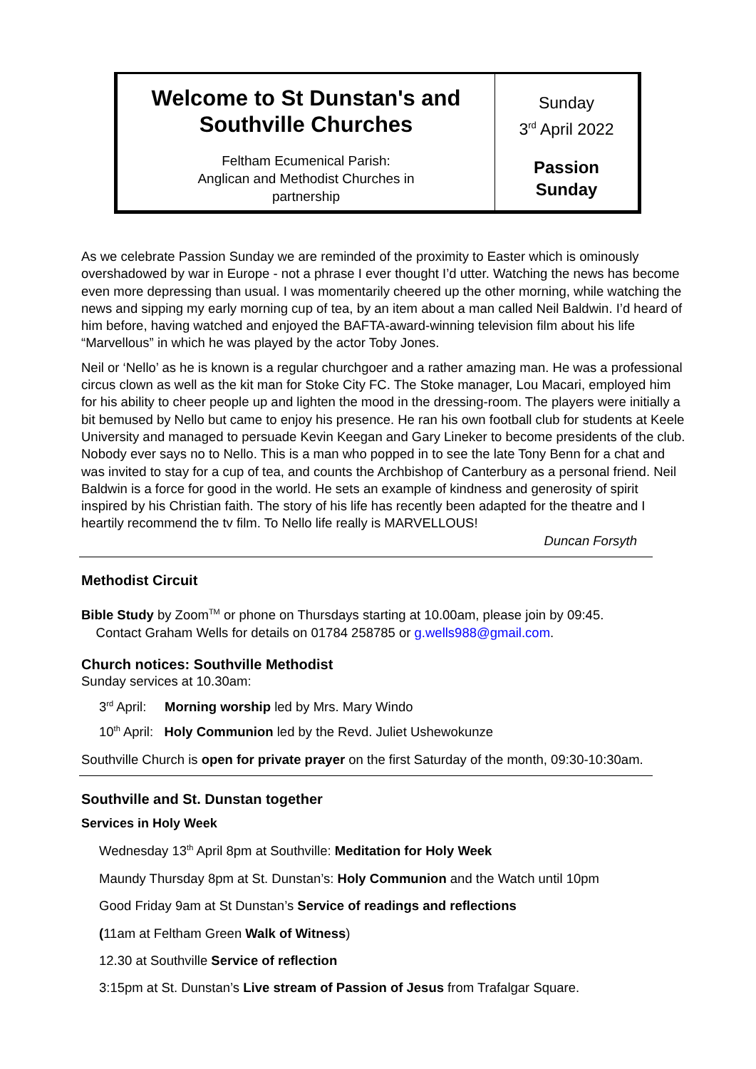| Welcome to St Dunstan's and Southville Churches Feltham Ecumenical Parish: Anglican and Methodist Churches in partnership | Sunday 3<sup>rd</sup> April 2022 Passion Sunday |
As we celebrate Passion Sunday we are reminded of the proximity to Easter which is ominously overshadowed by war in Europe - not a phrase I ever thought I’d utter. Watching the news has become even more depressing than usual. I was momentarily cheered up the other morning, while watching the news and sipping my early morning cup of tea, by an item about a man called Neil Baldwin. I’d heard of him before, having watched and enjoyed the BAFTA-award-winning television film about his life “Marvellous” in which he was played by the actor Toby Jones.
Neil or ‘Nello’ as he is known is a regular churchgoer and a rather amazing man. He was a professional circus clown as well as the kit man for Stoke City FC. The Stoke manager, Lou Macari, employed him for his ability to cheer people up and lighten the mood in the dressing-room. The players were initially a bit bemused by Nello but came to enjoy his presence. He ran his own football club for students at Keele University and managed to persuade Kevin Keegan and Gary Lineker to become presidents of the club. Nobody ever says no to Nello. This is a man who popped in to see the late Tony Benn for a chat and was invited to stay for a cup of tea, and counts the Archbishop of Canterbury as a personal friend. Neil Baldwin is a force for good in the world. He sets an example of kindness and generosity of spirit inspired by his Christian faith. The story of his life has recently been adapted for the theatre and I heartily recommend the tv film. To Nello life really is MARVELLOUS!
Duncan Forsyth
Methodist Circuit
Bible Study by Zoom<sup>TM</sup> or phone on Thursdays starting at 10.00am, please join by 09:45.
Contact Graham Wells for details on 01784 258785 or g.wells988@gmail.com.
Church notices: Southville Methodist
Sunday services at 10.30am:
3<sup>rd</sup> April: Morning worship led by Mrs. Mary Windo
10<sup>th</sup> April: Holy Communion led by the Revd. Juliet Ushewokunze
Southville Church is open for private prayer on the first Saturday of the month, 09:30-10:30am.
Southville and St. Dunstan together
Services in Holy Week
Wednesday 13<sup>th</sup> April 8pm at Southville: Meditation for Holy Week
Maundy Thursday 8pm at St. Dunstan’s: Holy Communion and the Watch until 10pm
Good Friday 9am at St Dunstan’s Service of readings and reflections
(11am at Feltham Green Walk of Witness)
12.30 at Southville Service of reflection
3:15pm at St. Dunstan’s Live stream of Passion of Jesus from Trafalgar Square.